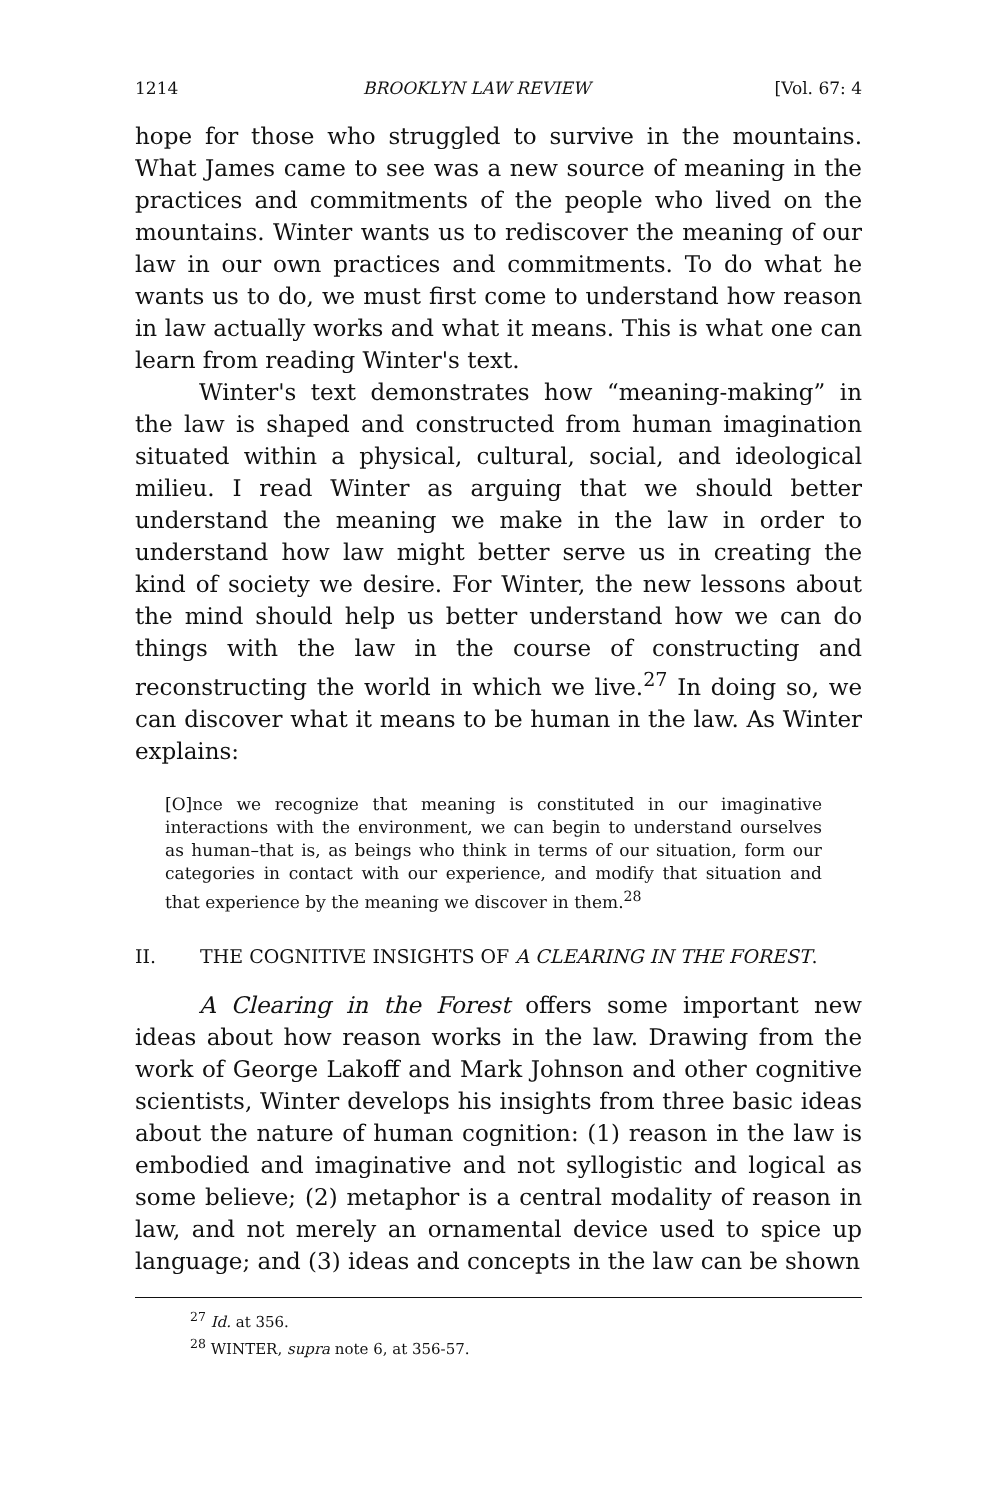1214 BROOKLYN LAW REVIEW [Vol. 67: 4
hope for those who struggled to survive in the mountains. What James came to see was a new source of meaning in the practices and commitments of the people who lived on the mountains. Winter wants us to rediscover the meaning of our law in our own practices and commitments. To do what he wants us to do, we must first come to understand how reason in law actually works and what it means. This is what one can learn from reading Winter's text.
Winter's text demonstrates how “meaning-making” in the law is shaped and constructed from human imagination situated within a physical, cultural, social, and ideological milieu. I read Winter as arguing that we should better understand the meaning we make in the law in order to understand how law might better serve us in creating the kind of society we desire. For Winter, the new lessons about the mind should help us better understand how we can do things with the law in the course of constructing and reconstructing the world in which we live.<sup>27</sup> In doing so, we can discover what it means to be human in the law. As Winter explains:
[O]nce we recognize that meaning is constituted in our imaginative interactions with the environment, we can begin to understand ourselves as human–that is, as beings who think in terms of our situation, form our categories in contact with our experience, and modify that situation and that experience by the meaning we discover in them.<sup>28</sup>
II. THE COGNITIVE INSIGHTS OF A CLEARING IN THE FOREST.
A Clearing in the Forest offers some important new ideas about how reason works in the law. Drawing from the work of George Lakoff and Mark Johnson and other cognitive scientists, Winter develops his insights from three basic ideas about the nature of human cognition: (1) reason in the law is embodied and imaginative and not syllogistic and logical as some believe; (2) metaphor is a central modality of reason in law, and not merely an ornamental device used to spice up language; and (3) ideas and concepts in the law can be shown
<sup>27</sup> Id. at 356.
<sup>28</sup> WINTER, supra note 6, at 356-57.